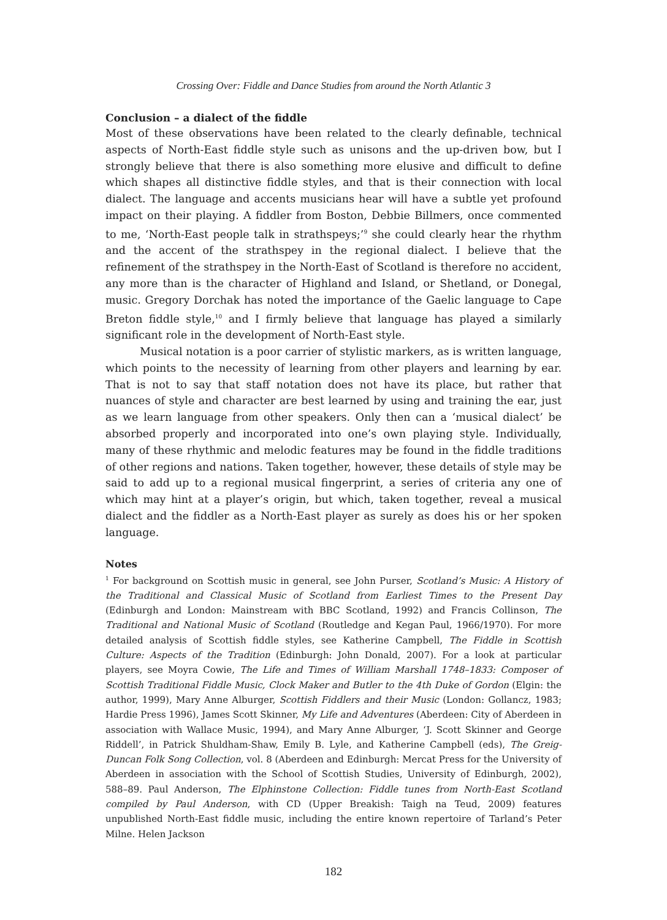Crossing Over: Fiddle and Dance Studies from around the North Atlantic 3
Conclusion – a dialect of the fiddle
Most of these observations have been related to the clearly definable, technical aspects of North-East fiddle style such as unisons and the up-driven bow, but I strongly believe that there is also something more elusive and difficult to define which shapes all distinctive fiddle styles, and that is their connection with local dialect. The language and accents musicians hear will have a subtle yet profound impact on their playing. A fiddler from Boston, Debbie Billmers, once commented to me, ‘North-East people talk in strathspeys;’<sup>9</sup> she could clearly hear the rhythm and the accent of the strathspey in the regional dialect. I believe that the refinement of the strathspey in the North-East of Scotland is therefore no accident, any more than is the character of Highland and Island, or Shetland, or Donegal, music. Gregory Dorchak has noted the importance of the Gaelic language to Cape Breton fiddle style,<sup>10</sup> and I firmly believe that language has played a similarly significant role in the development of North-East style.
Musical notation is a poor carrier of stylistic markers, as is written language, which points to the necessity of learning from other players and learning by ear. That is not to say that staff notation does not have its place, but rather that nuances of style and character are best learned by using and training the ear, just as we learn language from other speakers. Only then can a ‘musical dialect’ be absorbed properly and incorporated into one’s own playing style. Individually, many of these rhythmic and melodic features may be found in the fiddle traditions of other regions and nations. Taken together, however, these details of style may be said to add up to a regional musical fingerprint, a series of criteria any one of which may hint at a player’s origin, but which, taken together, reveal a musical dialect and the fiddler as a North-East player as surely as does his or her spoken language.
Notes
<sup>1</sup> For background on Scottish music in general, see John Purser, Scotland’s Music: A History of the Traditional and Classical Music of Scotland from Earliest Times to the Present Day (Edinburgh and London: Mainstream with BBC Scotland, 1992) and Francis Collinson, The Traditional and National Music of Scotland (Routledge and Kegan Paul, 1966/1970). For more detailed analysis of Scottish fiddle styles, see Katherine Campbell, The Fiddle in Scottish Culture: Aspects of the Tradition (Edinburgh: John Donald, 2007). For a look at particular players, see Moyra Cowie, The Life and Times of William Marshall 1748–1833: Composer of Scottish Traditional Fiddle Music, Clock Maker and Butler to the 4th Duke of Gordon (Elgin: the author, 1999), Mary Anne Alburger, Scottish Fiddlers and their Music (London: Gollancz, 1983; Hardie Press 1996), James Scott Skinner, My Life and Adventures (Aberdeen: City of Aberdeen in association with Wallace Music, 1994), and Mary Anne Alburger, ‘J. Scott Skinner and George Riddell’, in Patrick Shuldham-Shaw, Emily B. Lyle, and Katherine Campbell (eds), The Greig-Duncan Folk Song Collection, vol. 8 (Aberdeen and Edinburgh: Mercat Press for the University of Aberdeen in association with the School of Scottish Studies, University of Edinburgh, 2002), 588–89. Paul Anderson, The Elphinstone Collection: Fiddle tunes from North-East Scotland compiled by Paul Anderson, with CD (Upper Breakish: Taigh na Teud, 2009) features unpublished North-East fiddle music, including the entire known repertoire of Tarland’s Peter Milne. Helen Jackson
182